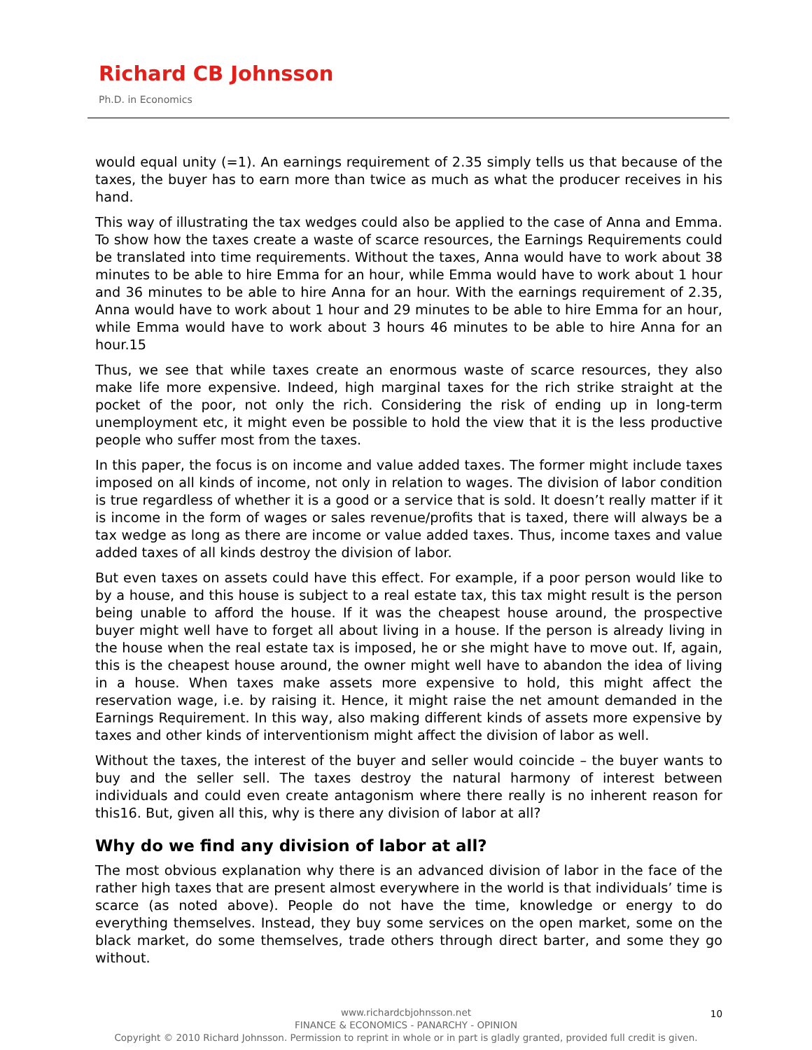Richard CB Johnsson
Ph.D. in Economics
would equal unity (=1). An earnings requirement of 2.35 simply tells us that because of the taxes, the buyer has to earn more than twice as much as what the producer receives in his hand.
This way of illustrating the tax wedges could also be applied to the case of Anna and Emma. To show how the taxes create a waste of scarce resources, the Earnings Requirements could be translated into time requirements. Without the taxes, Anna would have to work about 38 minutes to be able to hire Emma for an hour, while Emma would have to work about 1 hour and 36 minutes to be able to hire Anna for an hour. With the earnings requirement of 2.35, Anna would have to work about 1 hour and 29 minutes to be able to hire Emma for an hour, while Emma would have to work about 3 hours 46 minutes to be able to hire Anna for an hour.15
Thus, we see that while taxes create an enormous waste of scarce resources, they also make life more expensive. Indeed, high marginal taxes for the rich strike straight at the pocket of the poor, not only the rich. Considering the risk of ending up in long-term unemployment etc, it might even be possible to hold the view that it is the less productive people who suffer most from the taxes.
In this paper, the focus is on income and value added taxes. The former might include taxes imposed on all kinds of income, not only in relation to wages. The division of labor condition is true regardless of whether it is a good or a service that is sold. It doesn’t really matter if it is income in the form of wages or sales revenue/profits that is taxed, there will always be a tax wedge as long as there are income or value added taxes. Thus, income taxes and value added taxes of all kinds destroy the division of labor.
But even taxes on assets could have this effect. For example, if a poor person would like to by a house, and this house is subject to a real estate tax, this tax might result is the person being unable to afford the house. If it was the cheapest house around, the prospective buyer might well have to forget all about living in a house. If the person is already living in the house when the real estate tax is imposed, he or she might have to move out. If, again, this is the cheapest house around, the owner might well have to abandon the idea of living in a house. When taxes make assets more expensive to hold, this might affect the reservation wage, i.e. by raising it. Hence, it might raise the net amount demanded in the Earnings Requirement. In this way, also making different kinds of assets more expensive by taxes and other kinds of interventionism might affect the division of labor as well.
Without the taxes, the interest of the buyer and seller would coincide – the buyer wants to buy and the seller sell. The taxes destroy the natural harmony of interest between individuals and could even create antagonism where there really is no inherent reason for this16. But, given all this, why is there any division of labor at all?
Why do we find any division of labor at all?
The most obvious explanation why there is an advanced division of labor in the face of the rather high taxes that are present almost everywhere in the world is that individuals’ time is scarce (as noted above). People do not have the time, knowledge or energy to do everything themselves. Instead, they buy some services on the open market, some on the black market, do some themselves, trade others through direct barter, and some they go without.
www.richardcbjohnsson.net
10
FINANCE & ECONOMICS - PANARCHY - OPINION
Copyright © 2010 Richard Johnsson. Permission to reprint in whole or in part is gladly granted, provided full credit is given.